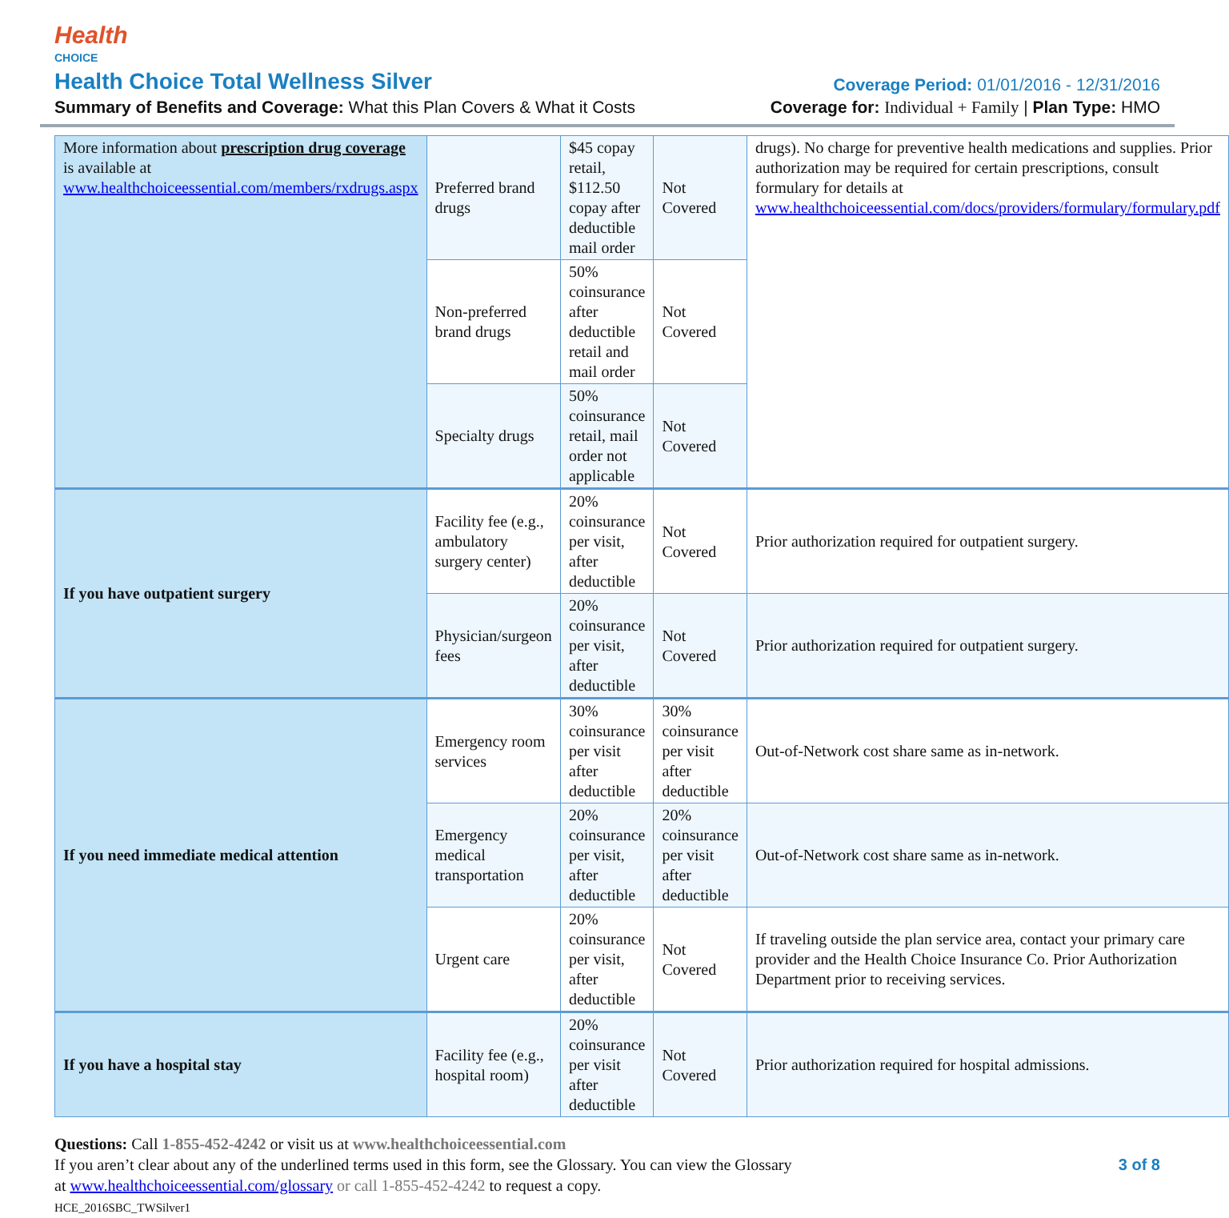Health
CHOICE
Health Choice Total Wellness Silver
Coverage Period: 01/01/2016 - 12/31/2016
Summary of Benefits and Coverage: What this Plan Covers & What it Costs
Coverage for: Individual + Family | Plan Type: HMO
| More information about prescription drug coverage is available at www.healthchoiceessential.com/members/rxdrugs.aspx | Preferred brand drugs | $45 copay retail, $112.50 copay after deductible mail order | Not Covered | drugs). No charge for preventive health medications and supplies. Prior authorization may be required for certain prescriptions, consult formulary for details at www.healthchoiceessential.com/docs/providers/formulary/formulary.pdf |
| | Non-preferred brand drugs | 50% coinsurance after deductible retail and mail order | Not Covered | |
| | Specialty drugs | 50% coinsurance retail, mail order not applicable | Not Covered | |
| If you have outpatient surgery | Facility fee (e.g., ambulatory surgery center) | 20% coinsurance per visit, after deductible | Not Covered | Prior authorization required for outpatient surgery. |
| | Physician/surgeon fees | 20% coinsurance per visit, after deductible | Not Covered | Prior authorization required for outpatient surgery. |
| If you need immediate medical attention | Emergency room services | 30% coinsurance per visit after deductible | 30% coinsurance per visit after deductible | Out-of-Network cost share same as in-network. |
| | Emergency medical transportation | 20% coinsurance per visit, after deductible | 20% coinsurance per visit after deductible | Out-of-Network cost share same as in-network. |
| | Urgent care | 20% coinsurance per visit, after deductible | Not Covered | If traveling outside the plan service area, contact your primary care provider and the Health Choice Insurance Co. Prior Authorization Department prior to receiving services. |
| If you have a hospital stay | Facility fee (e.g., hospital room) | 20% coinsurance per visit after deductible | Not Covered | Prior authorization required for hospital admissions. |
Questions: Call 1-855-452-4242 or visit us at www.healthchoiceessential.com
If you aren’t clear about any of the underlined terms used in this form, see the Glossary. You can view the Glossary 3 of 8
at www.healthchoiceessential.com/glossary or call 1-855-452-4242 to request a copy.
HCE_2016SBC_TWSilver1